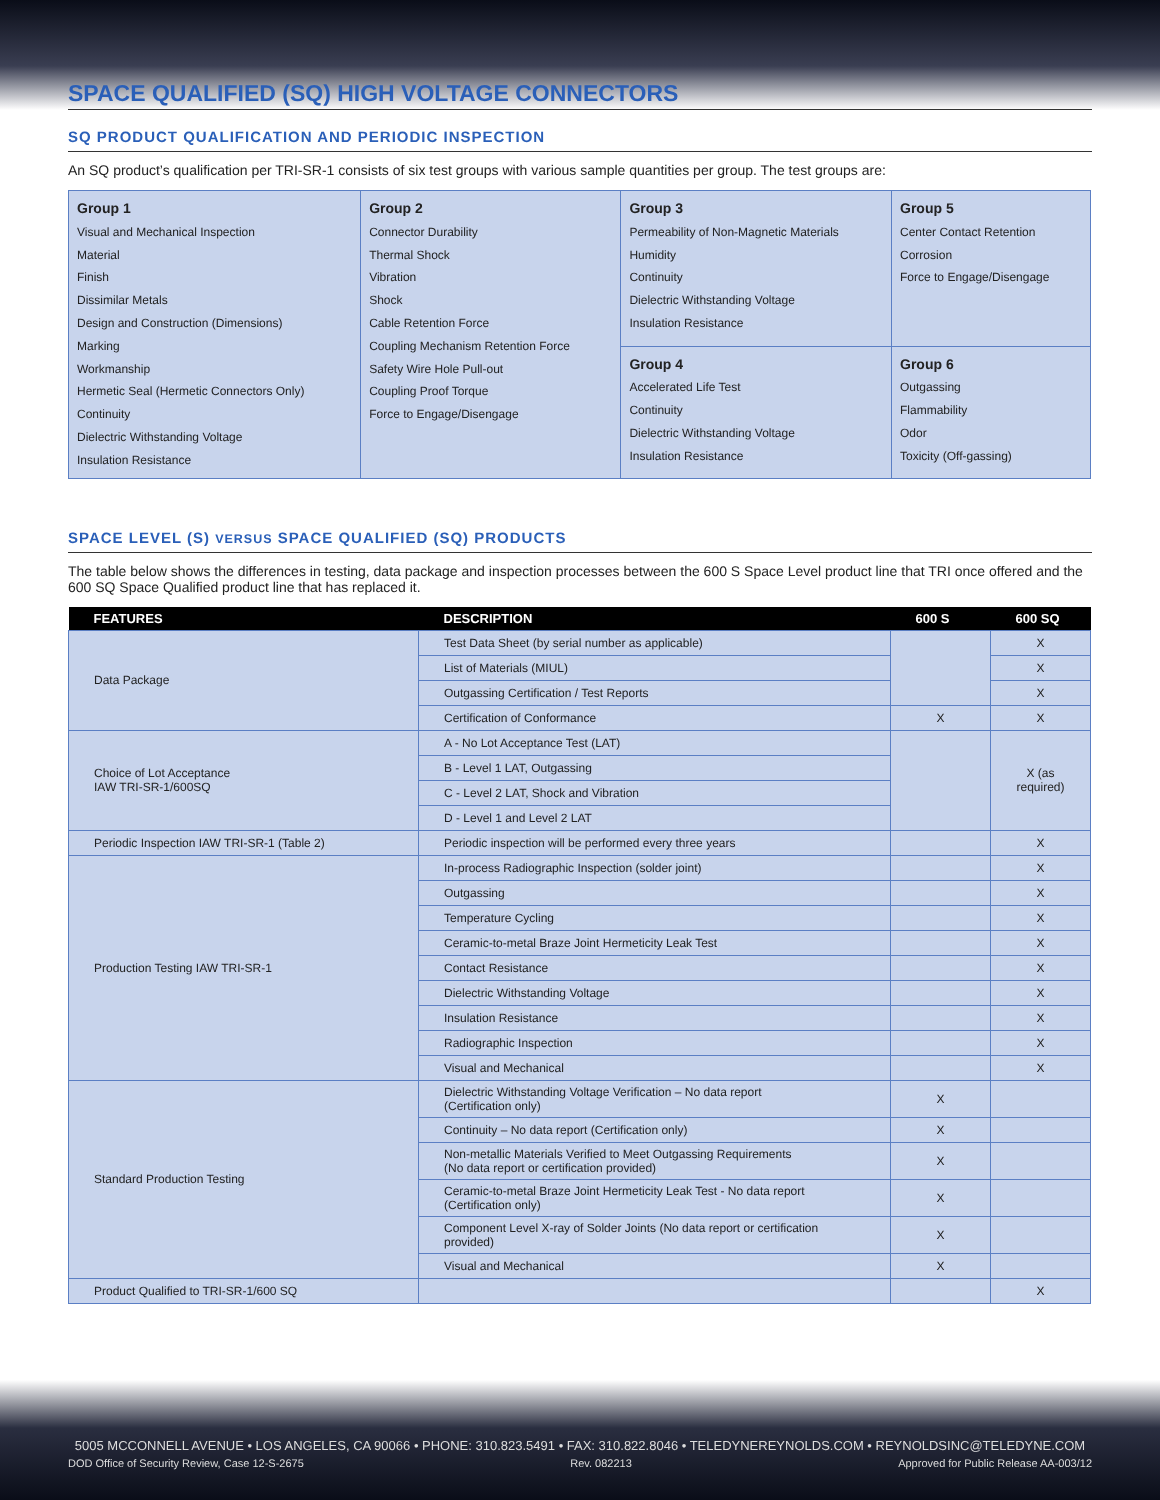SPACE QUALIFIED (SQ) HIGH VOLTAGE CONNECTORS
SQ PRODUCT QUALIFICATION AND PERIODIC INSPECTION
An SQ product’s qualification per TRI-SR-1 consists of six test groups with various sample quantities per group. The test groups are:
| Group 1 Visual and Mechanical Inspection Material Finish Dissimilar Metals Design and Construction (Dimensions) Marking Workmanship Hermetic Seal (Hermetic Connectors Only) Continuity Dielectric Withstanding Voltage Insulation Resistance | Group 2 Connector Durability Thermal Shock Vibration Shock Cable Retention Force Coupling Mechanism Retention Force Safety Wire Hole Pull-out Coupling Proof Torque Force to Engage/Disengage | Group 3 Permeability of Non-Magnetic Materials Humidity Continuity Dielectric Withstanding Voltage Insulation Resistance | Group 5 Center Contact Retention Corrosion Force to Engage/Disengage |
| | | Group 4 Accelerated Life Test Continuity Dielectric Withstanding Voltage Insulation Resistance | Group 6 Outgassing Flammability Odor Toxicity (Off-gassing) |
SPACE LEVEL (S) VERSUS SPACE QUALIFIED (SQ) PRODUCTS
The table below shows the differences in testing, data package and inspection processes between the 600 S Space Level product line that TRI once offered and the 600 SQ Space Qualified product line that has replaced it.
| FEATURES | DESCRIPTION | 600 S | 600 SQ |
| --- | --- | --- | --- |
| Data Package | Test Data Sheet (by serial number as applicable) | | X |
| | List of Materials (MIUL) | | X |
| | Outgassing Certification / Test Reports | | X |
| | Certification of Conformance | X | X |
| Choice of Lot Acceptance IAW TRI-SR-1/600SQ | A - No Lot Acceptance Test (LAT) | | X (as required) |
| | B - Level 1 LAT, Outgassing | | |
| | C - Level 2 LAT, Shock and Vibration | | |
| | D - Level 1 and Level 2 LAT | | |
| Periodic Inspection IAW TRI-SR-1 (Table 2) | Periodic inspection will be performed every three years | | X |
| Production Testing IAW TRI-SR-1 | In-process Radiographic Inspection (solder joint) | | X |
| | Outgassing | | X |
| | Temperature Cycling | | X |
| | Ceramic-to-metal Braze Joint Hermeticity Leak Test | | X |
| | Contact Resistance | | X |
| | Dielectric Withstanding Voltage | | X |
| | Insulation Resistance | | X |
| | Radiographic Inspection | | X |
| | Visual and Mechanical | | X |
| Standard Production Testing | Dielectric Withstanding Voltage Verification – No data report (Certification only) | X | |
| | Continuity – No data report (Certification only) | X | |
| | Non-metallic Materials Verified to Meet Outgassing Requirements (No data report or certification provided) | X | |
| | Ceramic-to-metal Braze Joint Hermeticity Leak Test - No data report (Certification only) | X | |
| | Component Level X-ray of Solder Joints (No data report or certification provided) | X | |
| | Visual and Mechanical | X | |
| Product Qualified to TRI-SR-1/600 SQ | | | X |
5005 MCCONNELL AVENUE • LOS ANGELES, CA 90066 • PHONE: 310.823.5491 • FAX: 310.822.8046 • TELEDYNEREYNOLDS.COM • REYNOLDSINC@TELEDYNE.COM
DOD Office of Security Review, Case 12-S-2675 Rev. 082213 Approved for Public Release AA-003/12